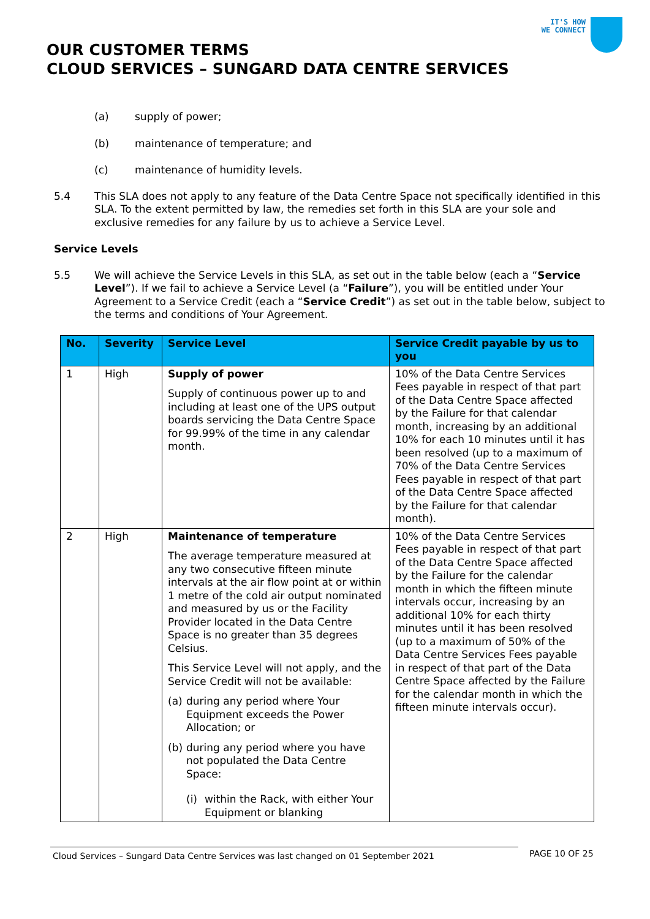IT'S HOW
WE CONNECT
OUR CUSTOMER TERMS
CLOUD SERVICES – SUNGARD DATA CENTRE SERVICES
(a) supply of power;
(b) maintenance of temperature; and
(c) maintenance of humidity levels.
5.4 This SLA does not apply to any feature of the Data Centre Space not specifically identified in this SLA. To the extent permitted by law, the remedies set forth in this SLA are your sole and exclusive remedies for any failure by us to achieve a Service Level.
Service Levels
5.5 We will achieve the Service Levels in this SLA, as set out in the table below (each a “Service Level”). If we fail to achieve a Service Level (a “Failure”), you will be entitled under Your Agreement to a Service Credit (each a “Service Credit”) as set out in the table below, subject to the terms and conditions of Your Agreement.
| No. | Severity | Service Level | Service Credit payable by us to you |
| --- | --- | --- | --- |
| 1 | High | Supply of power Supply of continuous power up to and including at least one of the UPS output boards servicing the Data Centre Space for 99.99% of the time in any calendar month. | 10% of the Data Centre Services Fees payable in respect of that part of the Data Centre Space affected by the Failure for that calendar month, increasing by an additional 10% for each 10 minutes until it has been resolved (up to a maximum of 70% of the Data Centre Services Fees payable in respect of that part of the Data Centre Space affected by the Failure for that calendar month). |
| 2 | High | Maintenance of temperature The average temperature measured at any two consecutive fifteen minute intervals at the air flow point at or within 1 metre of the cold air output nominated and measured by us or the Facility Provider located in the Data Centre Space is no greater than 35 degrees Celsius. This Service Level will not apply, and the Service Credit will not be available: (a) during any period where Your Equipment exceeds the Power Allocation; or (b) during any period where you have not populated the Data Centre Space: (i) within the Rack, with either Your Equipment or blanking | 10% of the Data Centre Services Fees payable in respect of that part of the Data Centre Space affected by the Failure for the calendar month in which the fifteen minute intervals occur, increasing by an additional 10% for each thirty minutes until it has been resolved (up to a maximum of 50% of the Data Centre Services Fees payable in respect of that part of the Data Centre Space affected by the Failure for the calendar month in which the fifteen minute intervals occur). |
Cloud Services – Sungard Data Centre Services was last changed on 01 September 2021 PAGE 10 OF 25